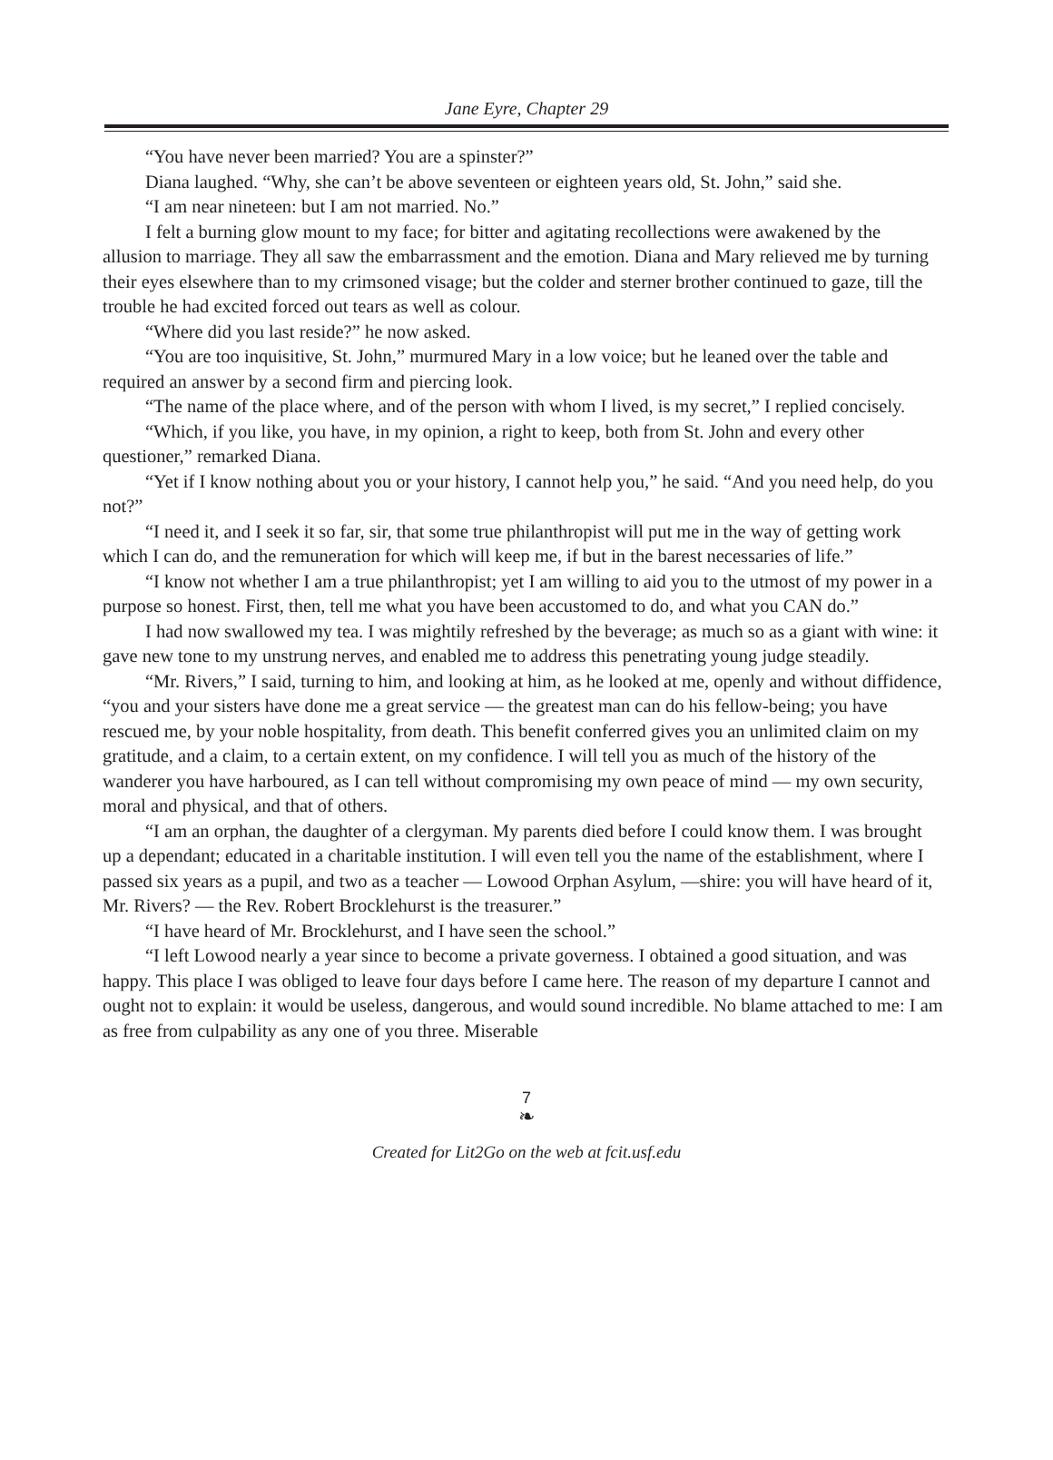Jane Eyre, Chapter 29
“You have never been married? You are a spinster?”
Diana laughed. “Why, she can’t be above seventeen or eighteen years old, St. John,” said she.
“I am near nineteen: but I am not married. No.”
I felt a burning glow mount to my face; for bitter and agitating recollections were awakened by the allusion to marriage. They all saw the embarrassment and the emotion. Diana and Mary relieved me by turning their eyes elsewhere than to my crimsoned visage; but the colder and sterner brother continued to gaze, till the trouble he had excited forced out tears as well as colour.
“Where did you last reside?” he now asked.
“You are too inquisitive, St. John,” murmured Mary in a low voice; but he leaned over the table and required an answer by a second firm and piercing look.
“The name of the place where, and of the person with whom I lived, is my secret,” I replied concisely.
“Which, if you like, you have, in my opinion, a right to keep, both from St. John and every other questioner,” remarked Diana.
“Yet if I know nothing about you or your history, I cannot help you,” he said. “And you need help, do you not?”
“I need it, and I seek it so far, sir, that some true philanthropist will put me in the way of getting work which I can do, and the remuneration for which will keep me, if but in the barest necessaries of life.”
“I know not whether I am a true philanthropist; yet I am willing to aid you to the utmost of my power in a purpose so honest. First, then, tell me what you have been accustomed to do, and what you CAN do.”
I had now swallowed my tea. I was mightily refreshed by the beverage; as much so as a giant with wine: it gave new tone to my unstrung nerves, and enabled me to address this penetrating young judge steadily.
“Mr. Rivers,” I said, turning to him, and looking at him, as he looked at me, openly and without diffidence, “you and your sisters have done me a great service — the greatest man can do his fellow-being; you have rescued me, by your noble hospitality, from death. This benefit conferred gives you an unlimited claim on my gratitude, and a claim, to a certain extent, on my confidence. I will tell you as much of the history of the wanderer you have harboured, as I can tell without compromising my own peace of mind — my own security, moral and physical, and that of others.
“I am an orphan, the daughter of a clergyman. My parents died before I could know them. I was brought up a dependant; educated in a charitable institution. I will even tell you the name of the establishment, where I passed six years as a pupil, and two as a teacher — Lowood Orphan Asylum, —shire: you will have heard of it, Mr. Rivers? — the Rev. Robert Brocklehurst is the treasurer.”
“I have heard of Mr. Brocklehurst, and I have seen the school.”
“I left Lowood nearly a year since to become a private governess. I obtained a good situation, and was happy. This place I was obliged to leave four days before I came here. The reason of my departure I cannot and ought not to explain: it would be useless, dangerous, and would sound incredible. No blame attached to me: I am as free from culpability as any one of you three. Miserable
7
❧
Created for Lit2Go on the web at fcit.usf.edu